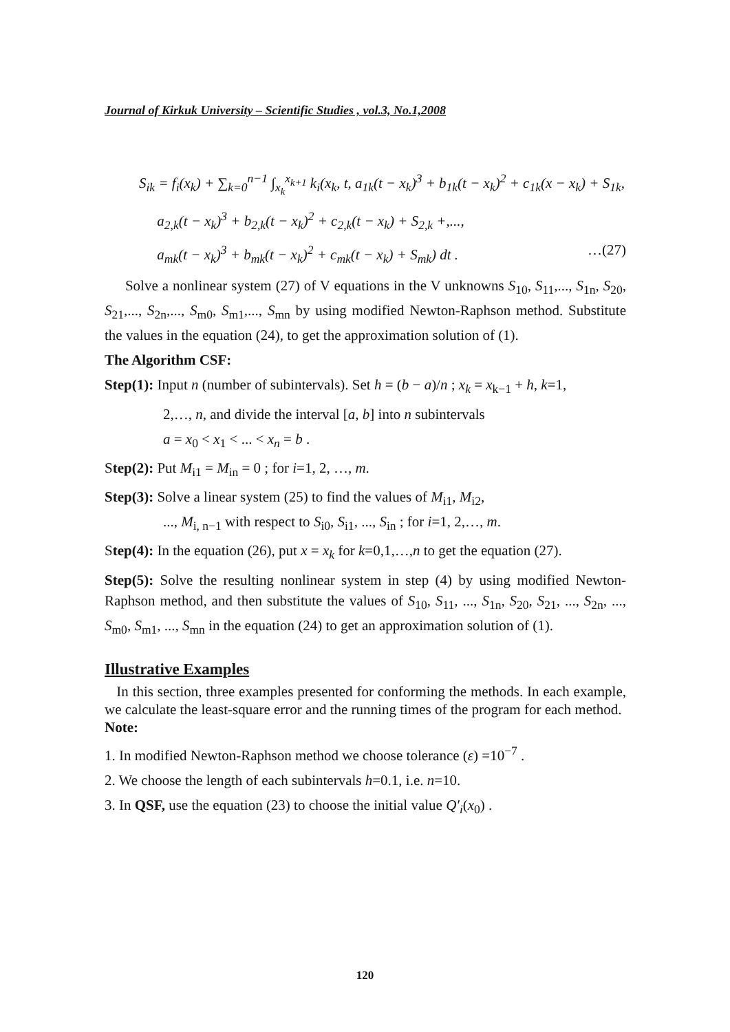Journal of Kirkuk University – Scientific Studies , vol.3, No.1,2008
S<sub>ik</sub> = f<sub>i</sub>(x<sub>k</sub>) + ∑<sub>k=0</sub><sup>n−1</sup> ∫<sub>x<sub>k</sub></sub><sup>x<sub>k+1</sub></sup> k<sub>i</sub>(x<sub>k</sub>, t, a<sub>1k</sub>(t − x<sub>k</sub>)<sup>3</sup> + b<sub>1k</sub>(t − x<sub>k</sub>)<sup>2</sup> + c<sub>1k</sub>(x − x<sub>k</sub>) + S<sub>1k</sub>,
a<sub>2,k</sub>(t − x<sub>k</sub>)<sup>3</sup> + b<sub>2,k</sub>(t − x<sub>k</sub>)<sup>2</sup> + c<sub>2,k</sub>(t − x<sub>k</sub>) + S<sub>2,k</sub> +,...,
a<sub>mk</sub>(t − x<sub>k</sub>)<sup>3</sup> + b<sub>mk</sub>(t − x<sub>k</sub>)<sup>2</sup> + c<sub>mk</sub>(t − x<sub>k</sub>) + S<sub>mk</sub>) dt . …(27)
Solve a nonlinear system (27) of V equations in the V unknowns S<sub>10</sub>, S<sub>11</sub>,..., S<sub>1n</sub>, S<sub>20</sub>, S<sub>21</sub>,..., S<sub>2n</sub>,..., S<sub>m0</sub>, S<sub>m1</sub>,..., S<sub>mn</sub> by using modified Newton-Raphson method. Substitute the values in the equation (24), to get the approximation solution of (1).
The Algorithm CSF:
Step(1): Input n (number of subintervals). Set h = (b − a)/n ; x<sub>k</sub> = x<sub>k−1</sub> + h, k=1,
2,…, n, and divide the interval [a, b] into n subintervals
a = x<sub>0</sub> < x<sub>1</sub> < ... < x<sub>n</sub> = b .
Step(2): Put M<sub>i1</sub> = M<sub>in</sub> = 0 ; for i=1, 2, …, m.
Step(3): Solve a linear system (25) to find the values of M<sub>i1</sub>, M<sub>i2</sub>,
..., M<sub>i, n−1</sub> with respect to S<sub>i0</sub>, S<sub>i1</sub>, ..., S<sub>in</sub> ; for i=1, 2,…, m.
Step(4): In the equation (26), put x = x<sub>k</sub> for k=0,1,…,n to get the equation (27).
Step(5): Solve the resulting nonlinear system in step (4) by using modified Newton-Raphson method, and then substitute the values of S<sub>10</sub>, S<sub>11</sub>, ..., S<sub>1n</sub>, S<sub>20</sub>, S<sub>21</sub>, ..., S<sub>2n</sub>, ..., S<sub>m0</sub>, S<sub>m1</sub>, ..., S<sub>mn</sub> in the equation (24) to get an approximation solution of (1).
Illustrative Examples
In this section, three examples presented for conforming the methods. In each example, we calculate the least-square error and the running times of the program for each method.
Note:
1. In modified Newton-Raphson method we choose tolerance (ε) =10<sup>−7</sup> .
2. We choose the length of each subintervals h=0.1, i.e. n=10.
3. In QSF, use the equation (23) to choose the initial value Q′<sub>i</sub>(x<sub>0</sub>) .
120